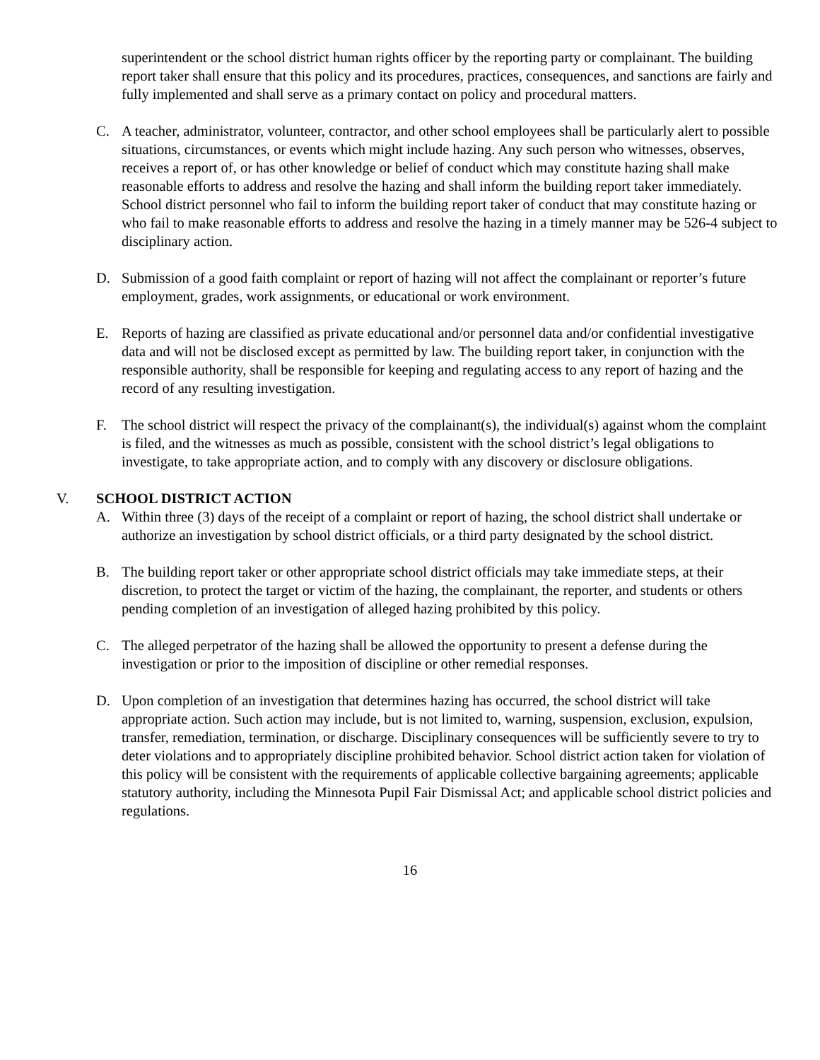superintendent or the school district human rights officer by the reporting party or complainant. The building report taker shall ensure that this policy and its procedures, practices, consequences, and sanctions are fairly and fully implemented and shall serve as a primary contact on policy and procedural matters.
C. A teacher, administrator, volunteer, contractor, and other school employees shall be particularly alert to possible situations, circumstances, or events which might include hazing. Any such person who witnesses, observes, receives a report of, or has other knowledge or belief of conduct which may constitute hazing shall make reasonable efforts to address and resolve the hazing and shall inform the building report taker immediately. School district personnel who fail to inform the building report taker of conduct that may constitute hazing or who fail to make reasonable efforts to address and resolve the hazing in a timely manner may be 526-4 subject to disciplinary action.
D. Submission of a good faith complaint or report of hazing will not affect the complainant or reporter’s future employment, grades, work assignments, or educational or work environment.
E. Reports of hazing are classified as private educational and/or personnel data and/or confidential investigative data and will not be disclosed except as permitted by law. The building report taker, in conjunction with the responsible authority, shall be responsible for keeping and regulating access to any report of hazing and the record of any resulting investigation.
F. The school district will respect the privacy of the complainant(s), the individual(s) against whom the complaint is filed, and the witnesses as much as possible, consistent with the school district’s legal obligations to investigate, to take appropriate action, and to comply with any discovery or disclosure obligations.
V. SCHOOL DISTRICT ACTION
A. Within three (3) days of the receipt of a complaint or report of hazing, the school district shall undertake or authorize an investigation by school district officials, or a third party designated by the school district.
B. The building report taker or other appropriate school district officials may take immediate steps, at their discretion, to protect the target or victim of the hazing, the complainant, the reporter, and students or others pending completion of an investigation of alleged hazing prohibited by this policy.
C. The alleged perpetrator of the hazing shall be allowed the opportunity to present a defense during the investigation or prior to the imposition of discipline or other remedial responses.
D. Upon completion of an investigation that determines hazing has occurred, the school district will take appropriate action. Such action may include, but is not limited to, warning, suspension, exclusion, expulsion, transfer, remediation, termination, or discharge. Disciplinary consequences will be sufficiently severe to try to deter violations and to appropriately discipline prohibited behavior. School district action taken for violation of this policy will be consistent with the requirements of applicable collective bargaining agreements; applicable statutory authority, including the Minnesota Pupil Fair Dismissal Act; and applicable school district policies and regulations.
16